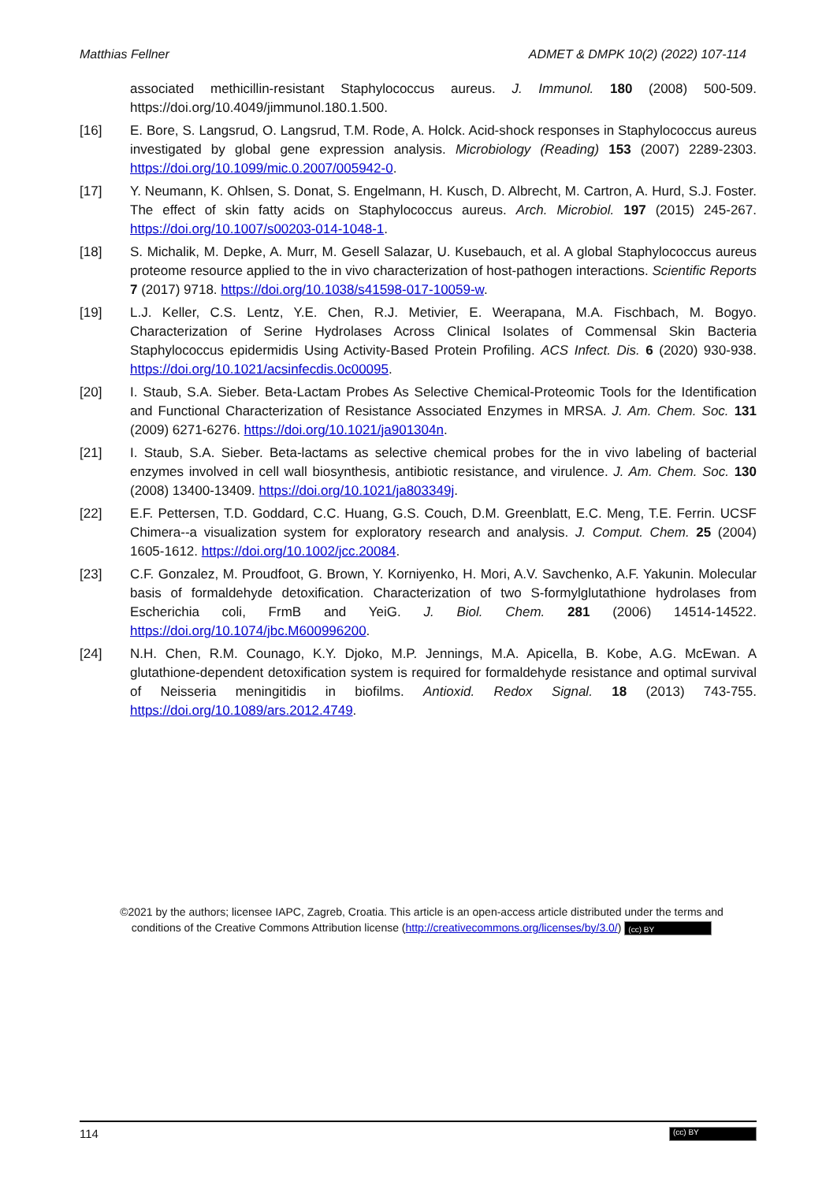Matthias Fellner ADMET & DMPK 10(2) (2022) 107-114
associated methicillin-resistant Staphylococcus aureus. J. Immunol. 180 (2008) 500-509. https://doi.org/10.4049/jimmunol.180.1.500.
[16] E. Bore, S. Langsrud, O. Langsrud, T.M. Rode, A. Holck. Acid-shock responses in Staphylococcus aureus investigated by global gene expression analysis. Microbiology (Reading) 153 (2007) 2289-2303. https://doi.org/10.1099/mic.0.2007/005942-0.
[17] Y. Neumann, K. Ohlsen, S. Donat, S. Engelmann, H. Kusch, D. Albrecht, M. Cartron, A. Hurd, S.J. Foster. The effect of skin fatty acids on Staphylococcus aureus. Arch. Microbiol. 197 (2015) 245-267. https://doi.org/10.1007/s00203-014-1048-1.
[18] S. Michalik, M. Depke, A. Murr, M. Gesell Salazar, U. Kusebauch, et al. A global Staphylococcus aureus proteome resource applied to the in vivo characterization of host-pathogen interactions. Scientific Reports 7 (2017) 9718. https://doi.org/10.1038/s41598-017-10059-w.
[19] L.J. Keller, C.S. Lentz, Y.E. Chen, R.J. Metivier, E. Weerapana, M.A. Fischbach, M. Bogyo. Characterization of Serine Hydrolases Across Clinical Isolates of Commensal Skin Bacteria Staphylococcus epidermidis Using Activity-Based Protein Profiling. ACS Infect. Dis. 6 (2020) 930-938. https://doi.org/10.1021/acsinfecdis.0c00095.
[20] I. Staub, S.A. Sieber. Beta-Lactam Probes As Selective Chemical-Proteomic Tools for the Identification and Functional Characterization of Resistance Associated Enzymes in MRSA. J. Am. Chem. Soc. 131 (2009) 6271-6276. https://doi.org/10.1021/ja901304n.
[21] I. Staub, S.A. Sieber. Beta-lactams as selective chemical probes for the in vivo labeling of bacterial enzymes involved in cell wall biosynthesis, antibiotic resistance, and virulence. J. Am. Chem. Soc. 130 (2008) 13400-13409. https://doi.org/10.1021/ja803349j.
[22] E.F. Pettersen, T.D. Goddard, C.C. Huang, G.S. Couch, D.M. Greenblatt, E.C. Meng, T.E. Ferrin. UCSF Chimera--a visualization system for exploratory research and analysis. J. Comput. Chem. 25 (2004) 1605-1612. https://doi.org/10.1002/jcc.20084.
[23] C.F. Gonzalez, M. Proudfoot, G. Brown, Y. Korniyenko, H. Mori, A.V. Savchenko, A.F. Yakunin. Molecular basis of formaldehyde detoxification. Characterization of two S-formylglutathione hydrolases from Escherichia coli, FrmB and YeiG. J. Biol. Chem. 281 (2006) 14514-14522. https://doi.org/10.1074/jbc.M600996200.
[24] N.H. Chen, R.M. Counago, K.Y. Djoko, M.P. Jennings, M.A. Apicella, B. Kobe, A.G. McEwan. A glutathione-dependent detoxification system is required for formaldehyde resistance and optimal survival of Neisseria meningitidis in biofilms. Antioxid. Redox Signal. 18 (2013) 743-755. https://doi.org/10.1089/ars.2012.4749.
©2021 by the authors; licensee IAPC, Zagreb, Croatia. This article is an open-access article distributed under the terms and conditions of the Creative Commons Attribution license (http://creativecommons.org/licenses/by/3.0/) (cc) BY
114 (cc) BY